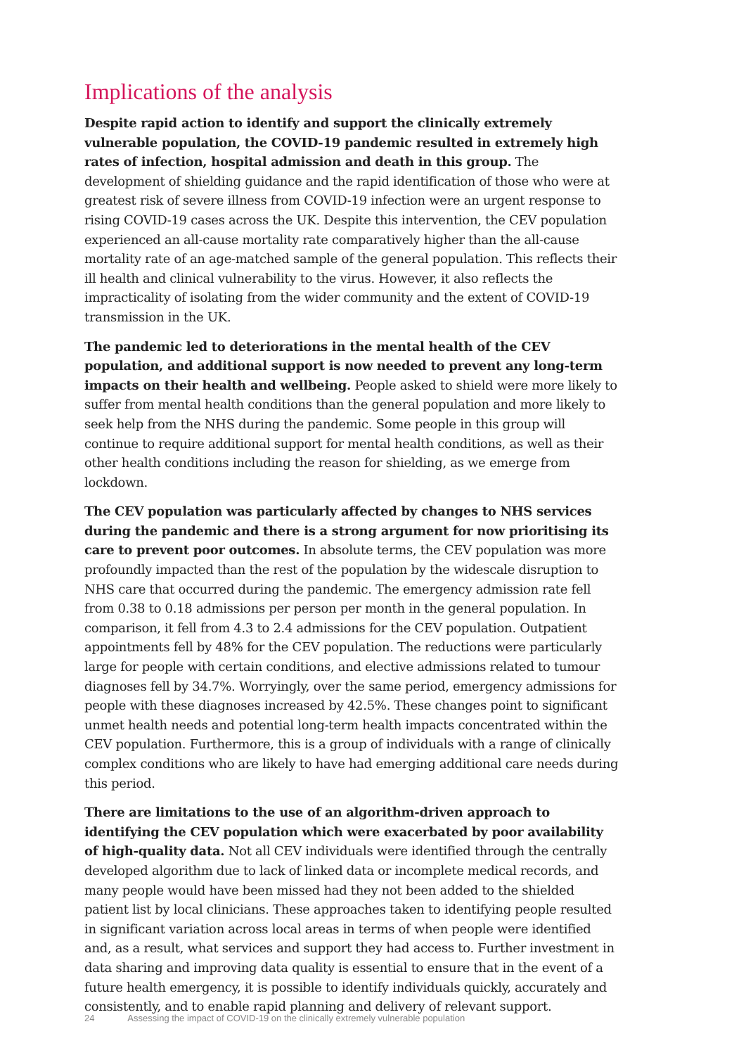Implications of the analysis
Despite rapid action to identify and support the clinically extremely vulnerable population, the COVID-19 pandemic resulted in extremely high rates of infection, hospital admission and death in this group. The development of shielding guidance and the rapid identification of those who were at greatest risk of severe illness from COVID-19 infection were an urgent response to rising COVID-19 cases across the UK. Despite this intervention, the CEV population experienced an all-cause mortality rate comparatively higher than the all-cause mortality rate of an age-matched sample of the general population. This reflects their ill health and clinical vulnerability to the virus. However, it also reflects the impracticality of isolating from the wider community and the extent of COVID-19 transmission in the UK.
The pandemic led to deteriorations in the mental health of the CEV population, and additional support is now needed to prevent any long-term impacts on their health and wellbeing. People asked to shield were more likely to suffer from mental health conditions than the general population and more likely to seek help from the NHS during the pandemic. Some people in this group will continue to require additional support for mental health conditions, as well as their other health conditions including the reason for shielding, as we emerge from lockdown.
The CEV population was particularly affected by changes to NHS services during the pandemic and there is a strong argument for now prioritising its care to prevent poor outcomes. In absolute terms, the CEV population was more profoundly impacted than the rest of the population by the widescale disruption to NHS care that occurred during the pandemic. The emergency admission rate fell from 0.38 to 0.18 admissions per person per month in the general population. In comparison, it fell from 4.3 to 2.4 admissions for the CEV population. Outpatient appointments fell by 48% for the CEV population. The reductions were particularly large for people with certain conditions, and elective admissions related to tumour diagnoses fell by 34.7%. Worryingly, over the same period, emergency admissions for people with these diagnoses increased by 42.5%. These changes point to significant unmet health needs and potential long-term health impacts concentrated within the CEV population. Furthermore, this is a group of individuals with a range of clinically complex conditions who are likely to have had emerging additional care needs during this period.
There are limitations to the use of an algorithm-driven approach to identifying the CEV population which were exacerbated by poor availability of high-quality data. Not all CEV individuals were identified through the centrally developed algorithm due to lack of linked data or incomplete medical records, and many people would have been missed had they not been added to the shielded patient list by local clinicians. These approaches taken to identifying people resulted in significant variation across local areas in terms of when people were identified and, as a result, what services and support they had access to. Further investment in data sharing and improving data quality is essential to ensure that in the event of a future health emergency, it is possible to identify individuals quickly, accurately and consistently, and to enable rapid planning and delivery of relevant support.
24 Assessing the impact of COVID-19 on the clinically extremely vulnerable population